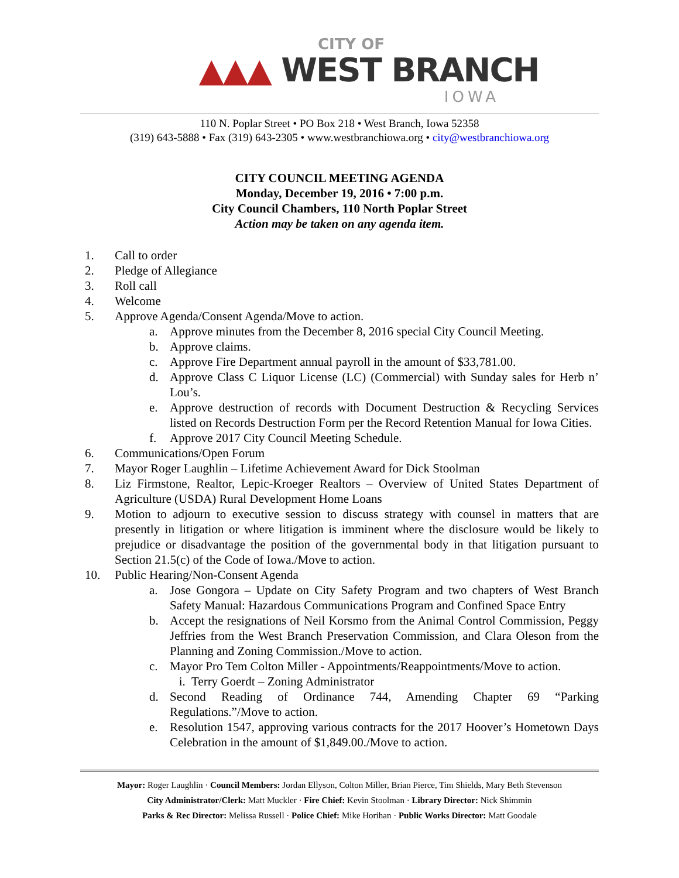CITY OF
▲▲▲ WEST BRANCH
IOWA
110 N. Poplar Street • PO Box 218 • West Branch, Iowa 52358
(319) 643-5888 • Fax (319) 643-2305 • www.westbranchiowa.org • city@westbranchiowa.org
CITY COUNCIL MEETING AGENDA
Monday, December 19, 2016 • 7:00 p.m.
City Council Chambers, 110 North Poplar Street
Action may be taken on any agenda item.
1. Call to order
2. Pledge of Allegiance
3. Roll call
4. Welcome
5. Approve Agenda/Consent Agenda/Move to action.
a. Approve minutes from the December 8, 2016 special City Council Meeting.
b. Approve claims.
c. Approve Fire Department annual payroll in the amount of $33,781.00.
d. Approve Class C Liquor License (LC) (Commercial) with Sunday sales for Herb n’ Lou’s.
e. Approve destruction of records with Document Destruction & Recycling Services listed on Records Destruction Form per the Record Retention Manual for Iowa Cities.
f. Approve 2017 City Council Meeting Schedule.
6. Communications/Open Forum
7. Mayor Roger Laughlin – Lifetime Achievement Award for Dick Stoolman
8. Liz Firmstone, Realtor, Lepic-Kroeger Realtors – Overview of United States Department of Agriculture (USDA) Rural Development Home Loans
9. Motion to adjourn to executive session to discuss strategy with counsel in matters that are presently in litigation or where litigation is imminent where the disclosure would be likely to prejudice or disadvantage the position of the governmental body in that litigation pursuant to Section 21.5(c) of the Code of Iowa./Move to action.
10. Public Hearing/Non-Consent Agenda
a. Jose Gongora – Update on City Safety Program and two chapters of West Branch Safety Manual: Hazardous Communications Program and Confined Space Entry
b. Accept the resignations of Neil Korsmo from the Animal Control Commission, Peggy Jeffries from the West Branch Preservation Commission, and Clara Oleson from the Planning and Zoning Commission./Move to action.
c. Mayor Pro Tem Colton Miller - Appointments/Reappointments/Move to action.
i. Terry Goerdt – Zoning Administrator
d. Second Reading of Ordinance 744, Amending Chapter 69 “Parking Regulations.”/Move to action.
e. Resolution 1547, approving various contracts for the 2017 Hoover’s Hometown Days Celebration in the amount of $1,849.00./Move to action.
Mayor: Roger Laughlin · Council Members: Jordan Ellyson, Colton Miller, Brian Pierce, Tim Shields, Mary Beth Stevenson
City Administrator/Clerk: Matt Muckler · Fire Chief: Kevin Stoolman · Library Director: Nick Shimmin
Parks & Rec Director: Melissa Russell · Police Chief: Mike Horihan · Public Works Director: Matt Goodale